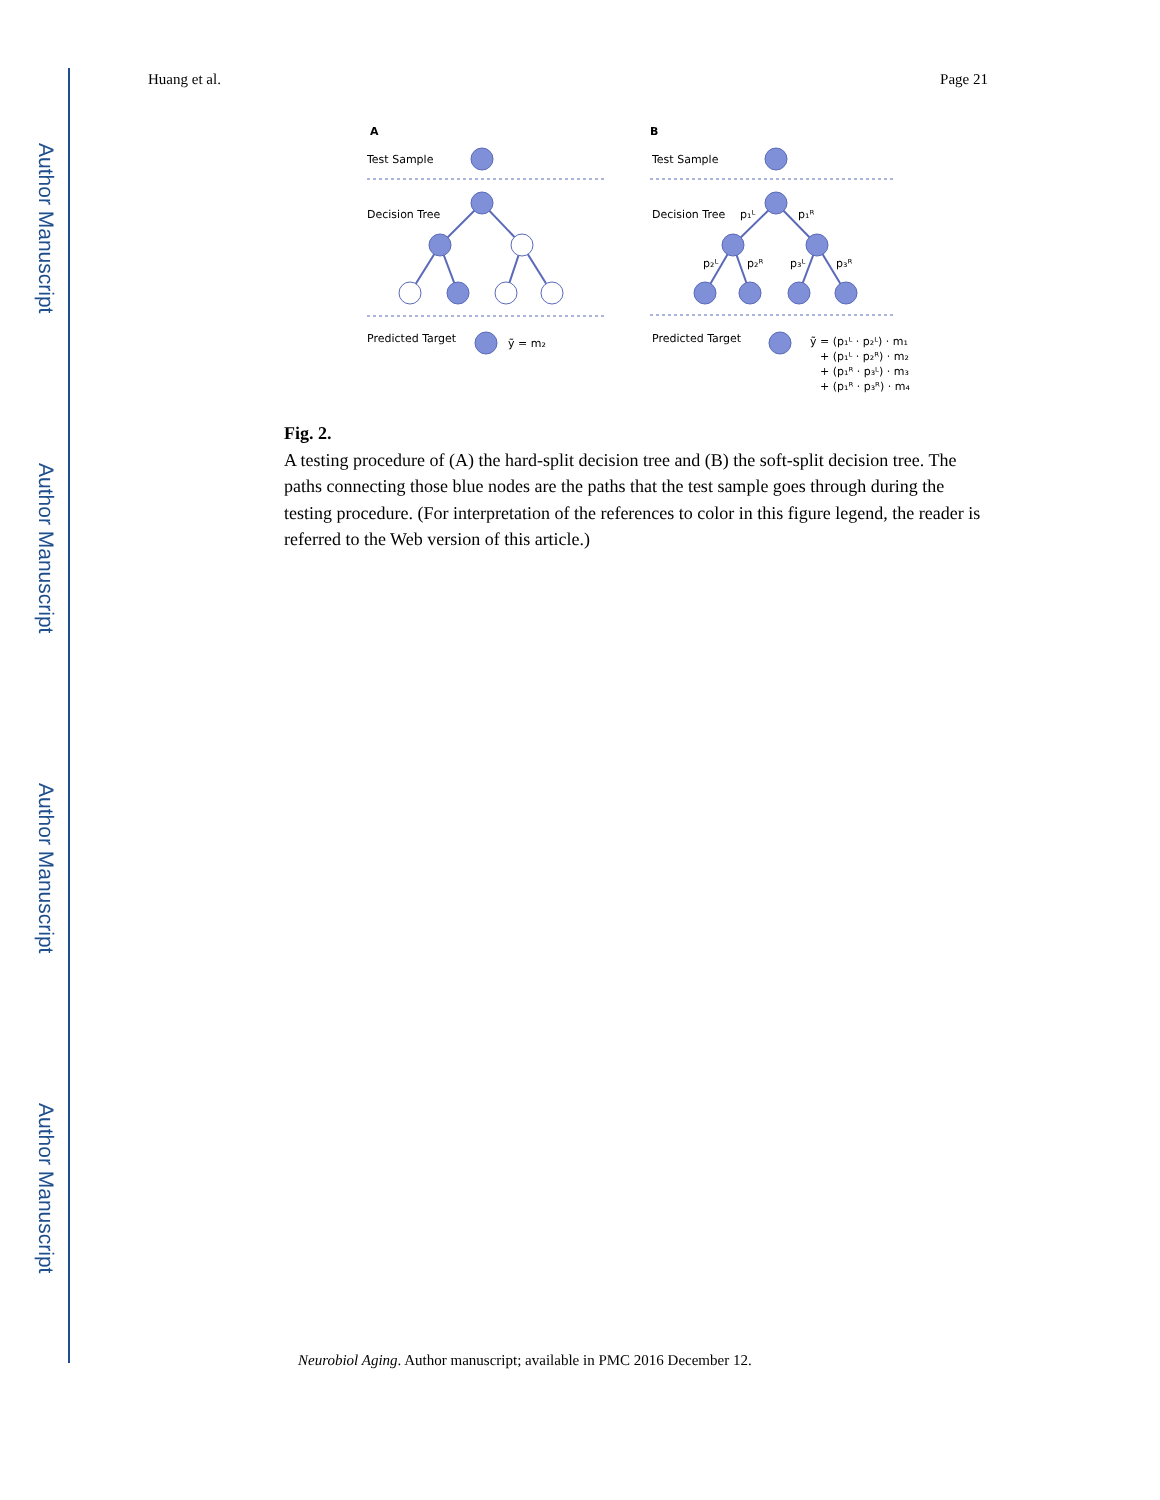Author Manuscript
Author Manuscript
Author Manuscript
Author Manuscript
Huang et al. Page 21
A
Test Sample
Decision Tree
Predicted Target
ỹ = m₂
B
Test Sample
Decision Tree
Predicted Target
p₁ᴸ
p₁ᴿ
p₂ᴸ
p₂ᴿ
p₃ᴸ
p₃ᴿ
ỹ = (p₁ᴸ · p₂ᴸ) · m₁
+ (p₁ᴸ · p₂ᴿ) · m₂
+ (p₁ᴿ · p₃ᴸ) · m₃
+ (p₁ᴿ · p₃ᴿ) · m₄
Fig. 2.
A testing procedure of (A) the hard-split decision tree and (B) the soft-split decision tree. The paths connecting those blue nodes are the paths that the test sample goes through during the testing procedure. (For interpretation of the references to color in this figure legend, the reader is referred to the Web version of this article.)
Neurobiol Aging. Author manuscript; available in PMC 2016 December 12.